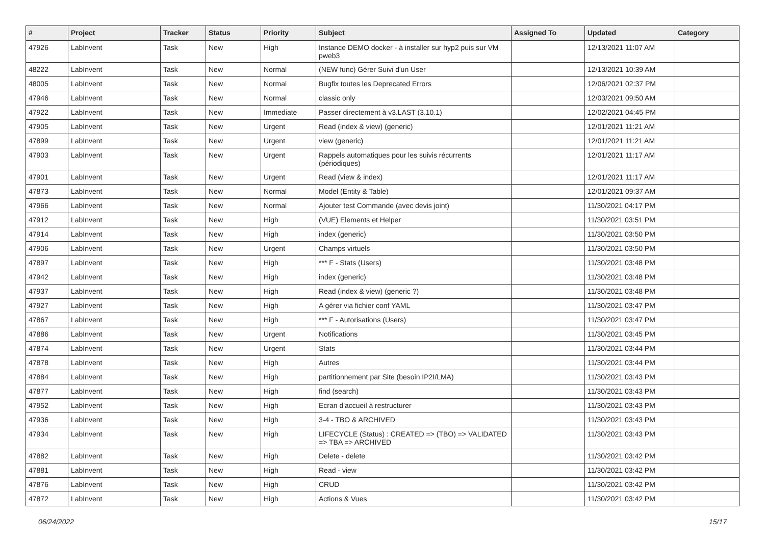| # | Project | Tracker | Status | Priority | Subject | Assigned To | Updated | Category |
| --- | --- | --- | --- | --- | --- | --- | --- | --- |
| 47926 | LabInvent | Task | New | High | Instance DEMO docker - à installer sur hyp2 puis sur VM pweb3 | | 12/13/2021 11:07 AM | |
| 48222 | LabInvent | Task | New | Normal | (NEW func) Gérer Suivi d'un User | | 12/13/2021 10:39 AM | |
| 48005 | LabInvent | Task | New | Normal | Bugfix toutes les Deprecated Errors | | 12/06/2021 02:37 PM | |
| 47946 | LabInvent | Task | New | Normal | classic only | | 12/03/2021 09:50 AM | |
| 47922 | LabInvent | Task | New | Immediate | Passer directement à v3.LAST (3.10.1) | | 12/02/2021 04:45 PM | |
| 47905 | LabInvent | Task | New | Urgent | Read (index & view) (generic) | | 12/01/2021 11:21 AM | |
| 47899 | LabInvent | Task | New | Urgent | view (generic) | | 12/01/2021 11:21 AM | |
| 47903 | LabInvent | Task | New | Urgent | Rappels automatiques pour les suivis récurrents (périodiques) | | 12/01/2021 11:17 AM | |
| 47901 | LabInvent | Task | New | Urgent | Read (view & index) | | 12/01/2021 11:17 AM | |
| 47873 | LabInvent | Task | New | Normal | Model (Entity & Table) | | 12/01/2021 09:37 AM | |
| 47966 | LabInvent | Task | New | Normal | Ajouter test Commande (avec devis joint) | | 11/30/2021 04:17 PM | |
| 47912 | LabInvent | Task | New | High | (VUE) Elements et Helper | | 11/30/2021 03:51 PM | |
| 47914 | LabInvent | Task | New | High | index (generic) | | 11/30/2021 03:50 PM | |
| 47906 | LabInvent | Task | New | Urgent | Champs virtuels | | 11/30/2021 03:50 PM | |
| 47897 | LabInvent | Task | New | High | *** F - Stats (Users) | | 11/30/2021 03:48 PM | |
| 47942 | LabInvent | Task | New | High | index (generic) | | 11/30/2021 03:48 PM | |
| 47937 | LabInvent | Task | New | High | Read (index & view) (generic ?) | | 11/30/2021 03:48 PM | |
| 47927 | LabInvent | Task | New | High | A gérer via fichier conf YAML | | 11/30/2021 03:47 PM | |
| 47867 | LabInvent | Task | New | High | *** F - Autorisations (Users) | | 11/30/2021 03:47 PM | |
| 47886 | LabInvent | Task | New | Urgent | Notifications | | 11/30/2021 03:45 PM | |
| 47874 | LabInvent | Task | New | Urgent | Stats | | 11/30/2021 03:44 PM | |
| 47878 | LabInvent | Task | New | High | Autres | | 11/30/2021 03:44 PM | |
| 47884 | LabInvent | Task | New | High | partitionnement par Site (besoin IP2I/LMA) | | 11/30/2021 03:43 PM | |
| 47877 | LabInvent | Task | New | High | find (search) | | 11/30/2021 03:43 PM | |
| 47952 | LabInvent | Task | New | High | Ecran d'accueil à restructurer | | 11/30/2021 03:43 PM | |
| 47936 | LabInvent | Task | New | High | 3-4 - TBO & ARCHIVED | | 11/30/2021 03:43 PM | |
| 47934 | LabInvent | Task | New | High | LIFECYCLE (Status) : CREATED => (TBO) => VALIDATED => TBA => ARCHIVED | | 11/30/2021 03:43 PM | |
| 47882 | LabInvent | Task | New | High | Delete - delete | | 11/30/2021 03:42 PM | |
| 47881 | LabInvent | Task | New | High | Read - view | | 11/30/2021 03:42 PM | |
| 47876 | LabInvent | Task | New | High | CRUD | | 11/30/2021 03:42 PM | |
| 47872 | LabInvent | Task | New | High | Actions & Vues | | 11/30/2021 03:42 PM | |
06/24/2022 15/17